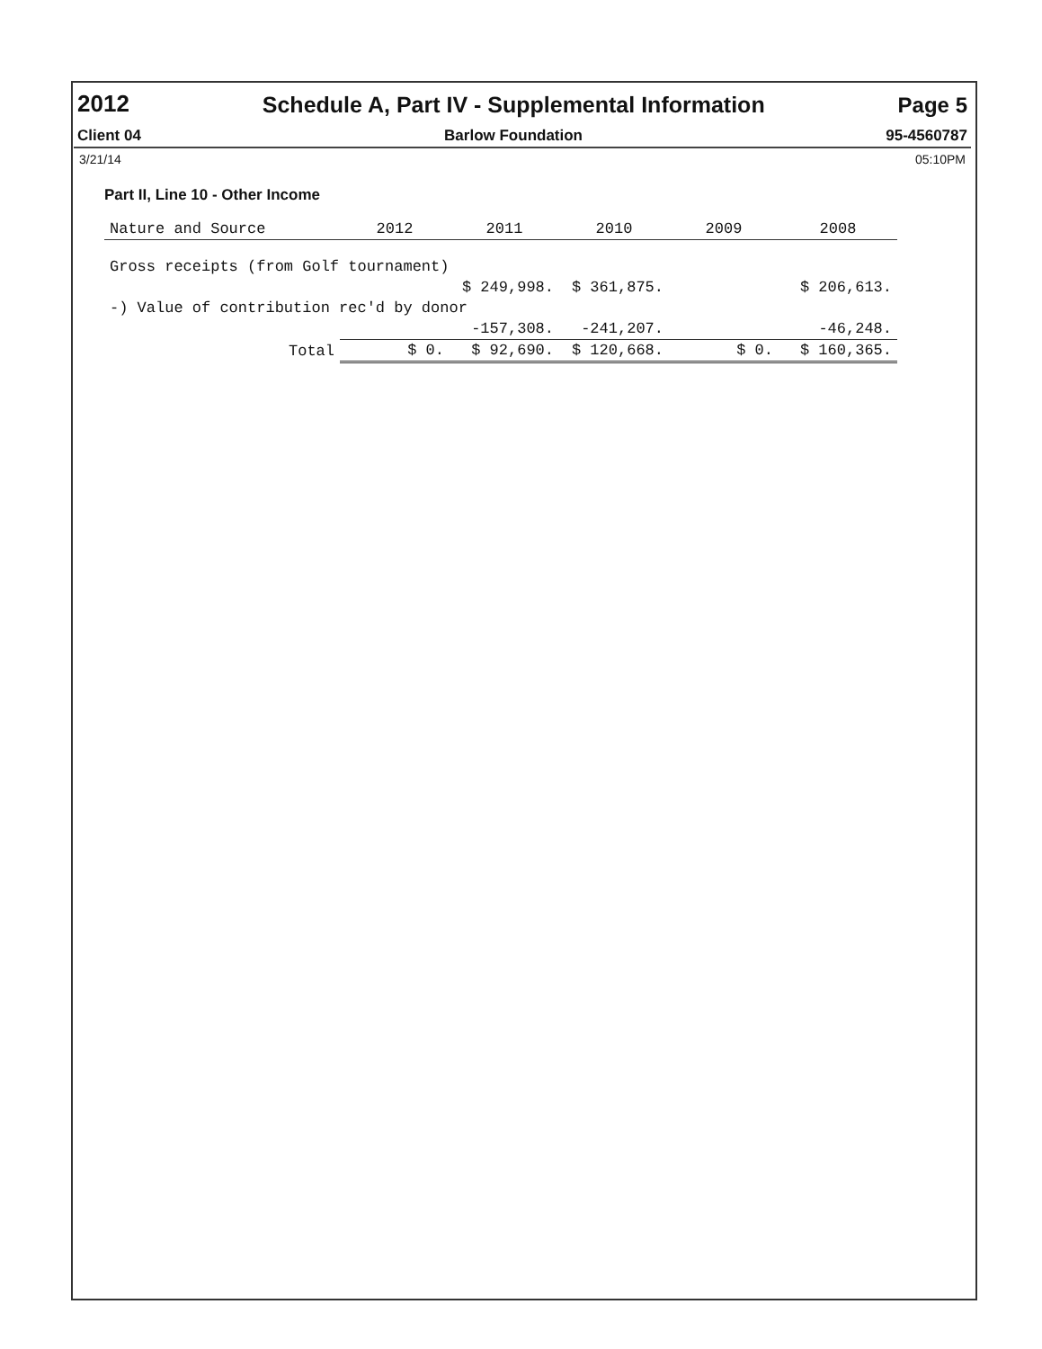2012 Schedule A, Part IV - Supplemental Information Page 5
Client 04 Barlow Foundation 95-4560787
3/21/14 05:10PM
Part II, Line 10 - Other Income
| Nature and Source | 2012 | 2011 | 2010 | 2009 | 2008 |
| --- | --- | --- | --- | --- | --- |
| Gross receipts (from Golf tournament) | | | | | |
| | | $ 249,998. | $ 361,875. | | $ 206,613. |
| -) Value of contribution rec'd by donor | | | | | |
| | | -157,308. | -241,207. | | -46,248. |
| Total | $ 0. | $ 92,690. | $ 120,668. | $ 0. | $ 160,365. |